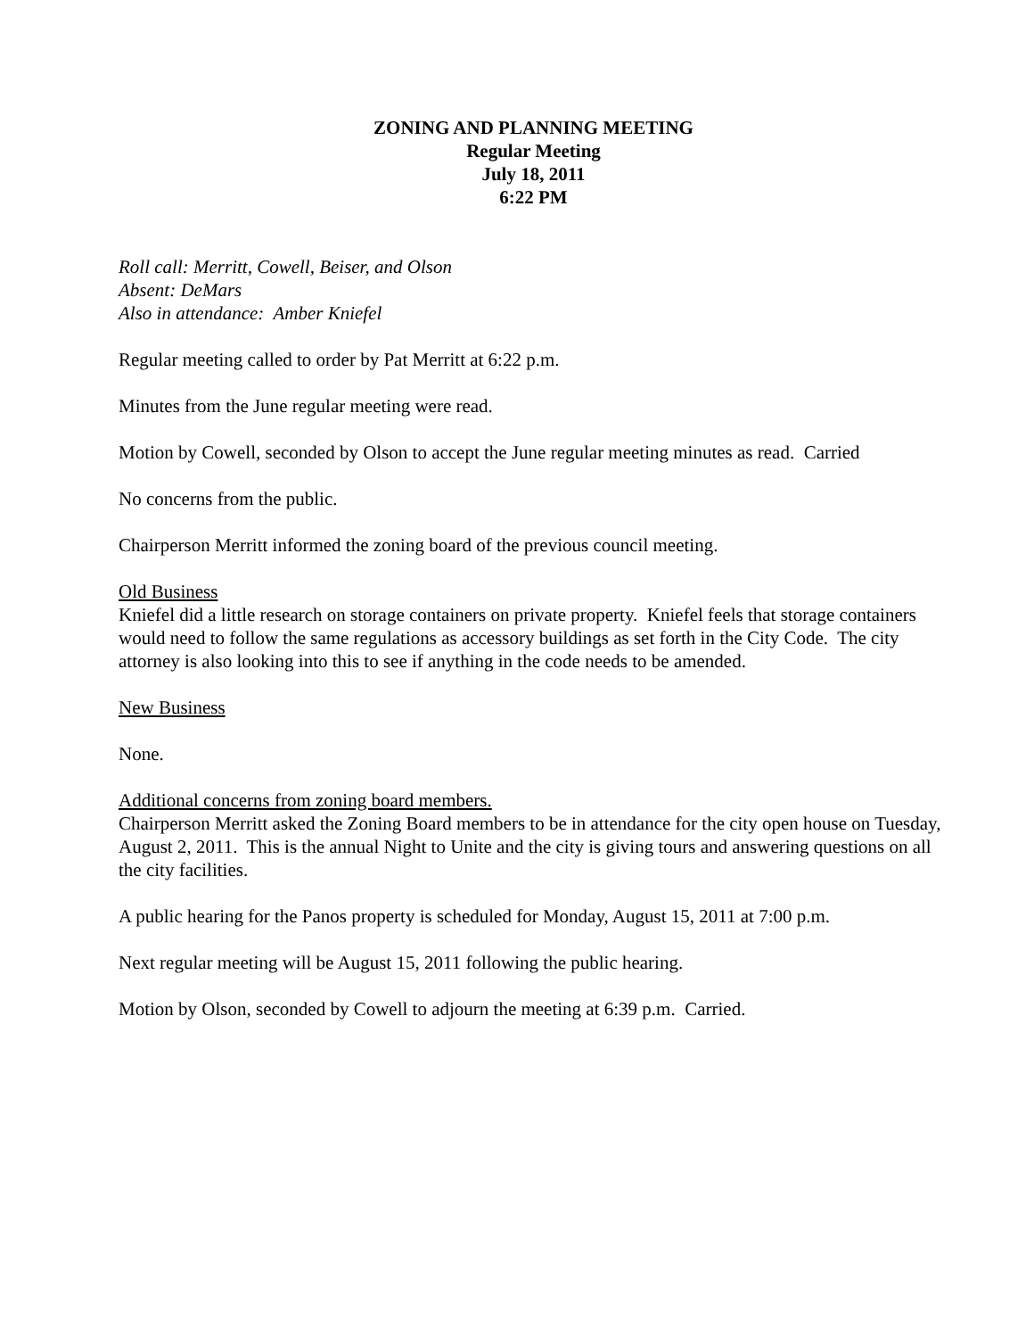ZONING AND PLANNING MEETING
Regular Meeting
July 18, 2011
6:22 PM
Roll call: Merritt, Cowell, Beiser, and Olson
Absent: DeMars
Also in attendance: Amber Kniefel
Regular meeting called to order by Pat Merritt at 6:22 p.m.
Minutes from the June regular meeting were read.
Motion by Cowell, seconded by Olson to accept the June regular meeting minutes as read. Carried
No concerns from the public.
Chairperson Merritt informed the zoning board of the previous council meeting.
Old Business
Kniefel did a little research on storage containers on private property. Kniefel feels that storage containers would need to follow the same regulations as accessory buildings as set forth in the City Code. The city attorney is also looking into this to see if anything in the code needs to be amended.
New Business
None.
Additional concerns from zoning board members.
Chairperson Merritt asked the Zoning Board members to be in attendance for the city open house on Tuesday, August 2, 2011. This is the annual Night to Unite and the city is giving tours and answering questions on all the city facilities.
A public hearing for the Panos property is scheduled for Monday, August 15, 2011 at 7:00 p.m.
Next regular meeting will be August 15, 2011 following the public hearing.
Motion by Olson, seconded by Cowell to adjourn the meeting at 6:39 p.m. Carried.